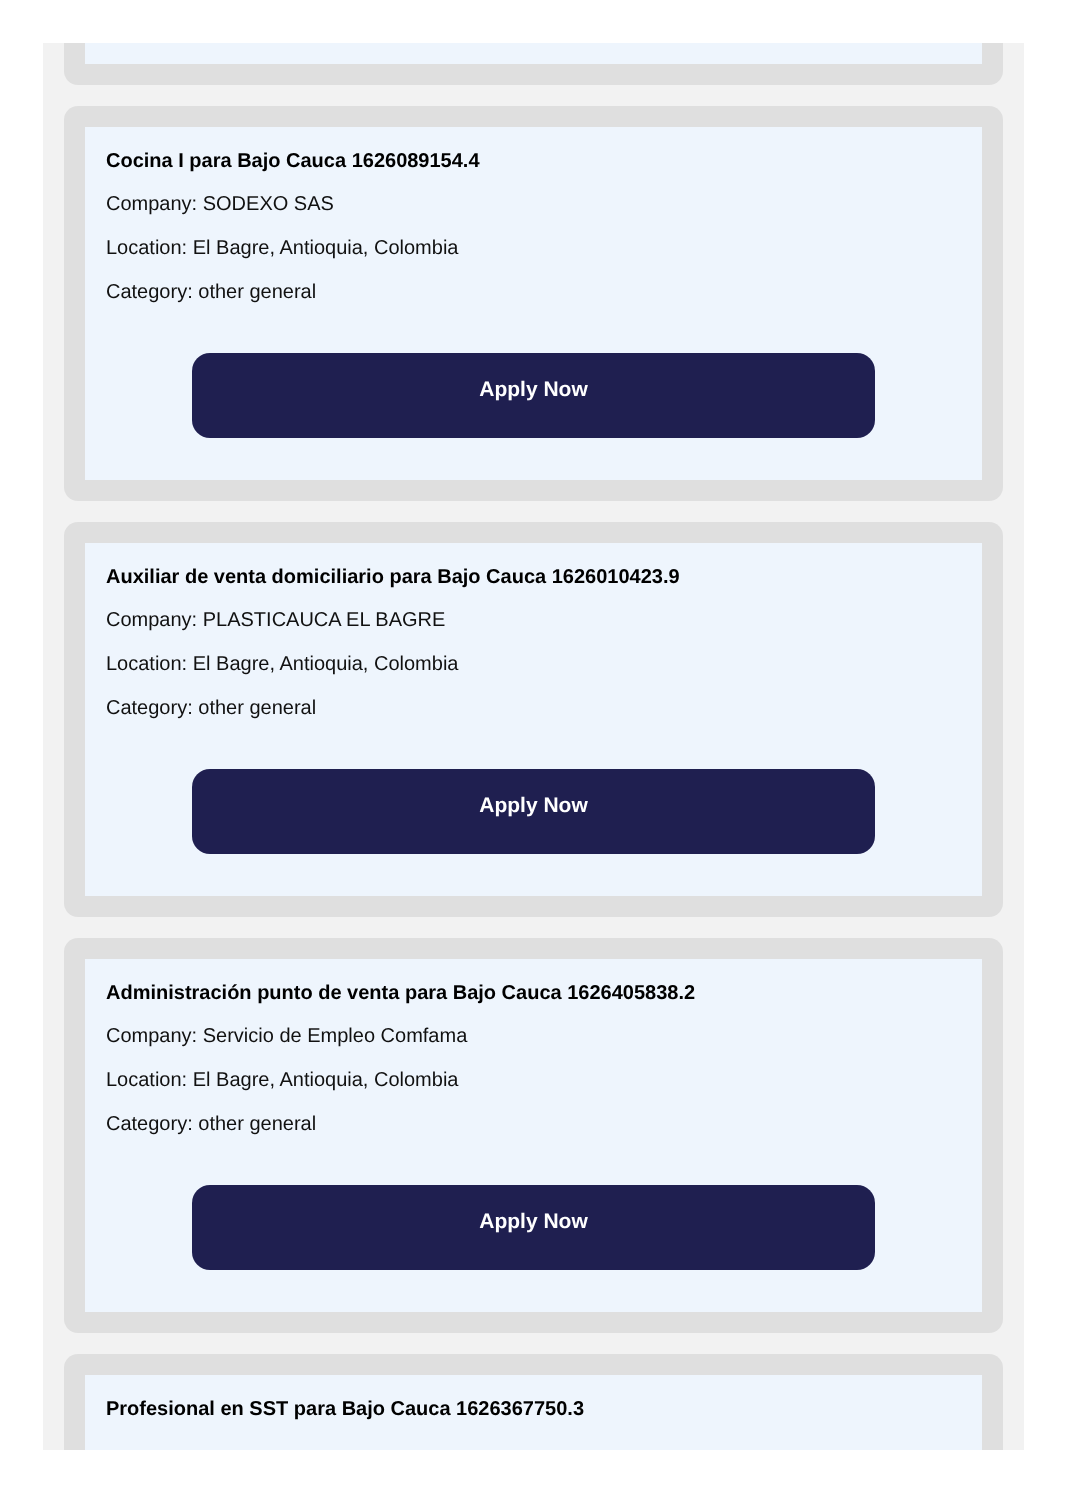Cocina I para Bajo Cauca 1626089154.4
Company: SODEXO SAS
Location: El Bagre, Antioquia, Colombia
Category: other general
Apply Now
Auxiliar de venta domiciliario para Bajo Cauca 1626010423.9
Company: PLASTICAUCA EL BAGRE
Location: El Bagre, Antioquia, Colombia
Category: other general
Apply Now
Administración punto de venta para Bajo Cauca 1626405838.2
Company: Servicio de Empleo Comfama
Location: El Bagre, Antioquia, Colombia
Category: other general
Apply Now
Profesional en SST para Bajo Cauca 1626367750.3